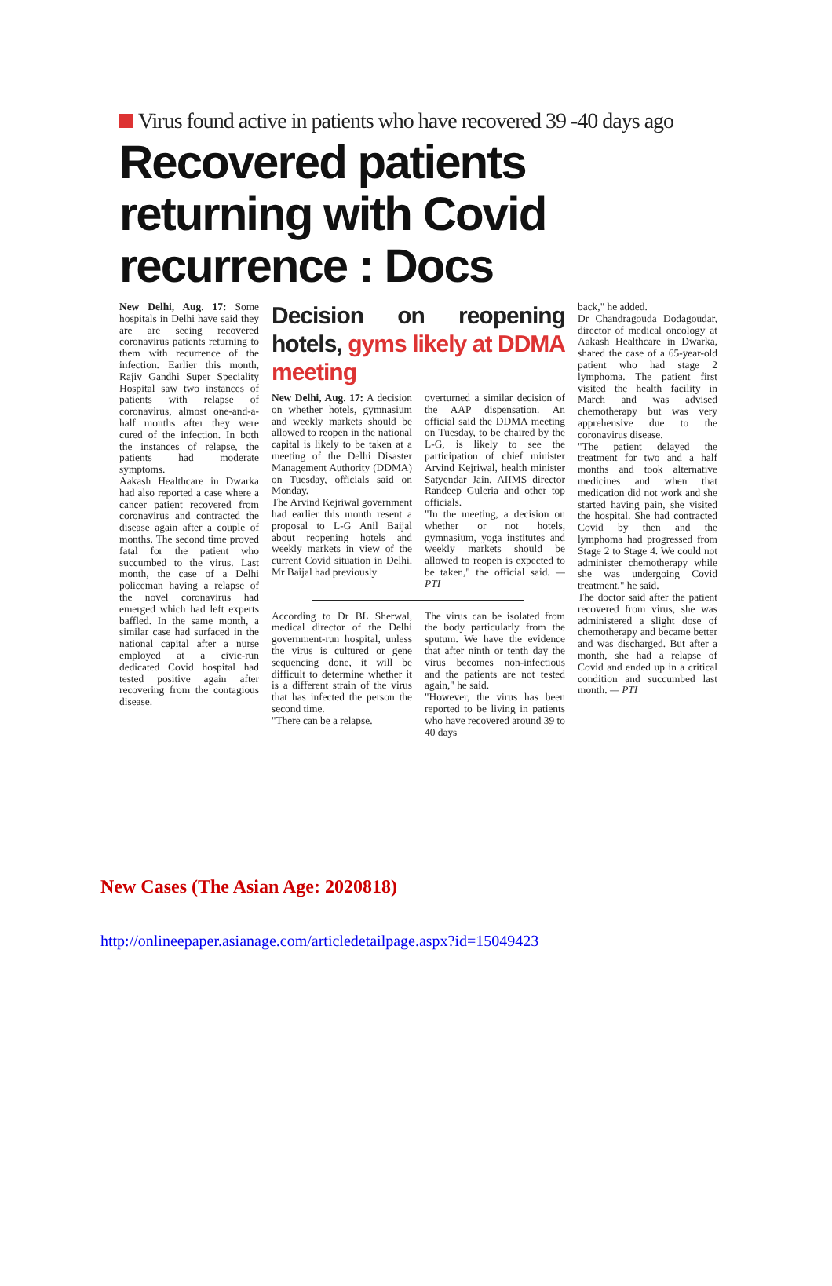Virus found active in patients who have recovered 39 -40 days ago
Recovered patients returning with Covid recurrence : Docs
New Delhi, Aug. 17: Some hospitals in Delhi have said they are are seeing recovered coronavirus patients returning to them with recurrence of the infection. Earlier this month, Rajiv Gandhi Super Speciality Hospital saw two instances of patients with relapse of coronavirus, almost one-and-a-half months after they were cured of the infection. In both the instances of relapse, the patients had moderate symptoms.
Aakash Healthcare in Dwarka had also reported a case where a cancer patient recovered from coronavirus and contracted the disease again after a couple of months. The second time proved fatal for the patient who succumbed to the virus. Last month, the case of a Delhi policeman having a relapse of the novel coronavirus had emerged which had left experts baffled. In the same month, a similar case had surfaced in the national capital after a nurse employed at a civic-run dedicated Covid hospital had tested positive again after recovering from the contagious disease.
Decision on reopening hotels, gyms likely at DDMA meeting
New Delhi, Aug. 17: A decision on whether hotels, gymnasium and weekly markets should be allowed to reopen in the national capital is likely to be taken at a meeting of the Delhi Disaster Management Authority (DDMA) on Tuesday, officials said on Monday.
The Arvind Kejriwal government had earlier this month resent a proposal to L-G Anil Baijal about reopening hotels and weekly markets in view of the current Covid situation in Delhi. Mr Baijal had previously
overturned a similar decision of the AAP dispensation. An official said the DDMA meeting on Tuesday, to be chaired by the L-G, is likely to see the participation of chief minister Arvind Kejriwal, health minister Satyendar Jain, AIIMS director Randeep Guleria and other top officials.
"In the meeting, a decision on whether or not hotels, gymnasium, yoga institutes and weekly markets should be allowed to reopen is expected to be taken," the official said. — PTI
According to Dr BL Sherwal, medical director of the Delhi government-run hospital, unless the virus is cultured or gene sequencing done, it will be difficult to determine whether it is a different strain of the virus that has infected the person the second time.
"There can be a relapse.
The virus can be isolated from the body particularly from the sputum. We have the evidence that after ninth or tenth day the virus becomes non-infectious and the patients are not tested again," he said.
"However, the virus has been reported to be living in patients who have recovered around 39 to 40 days
back," he added.
Dr Chandragouda Dodagoudar, director of medical oncology at Aakash Healthcare in Dwarka, shared the case of a 65-year-old patient who had stage 2 lymphoma. The patient first visited the health facility in March and was advised chemotherapy but was very apprehensive due to the coronavirus disease.
"The patient delayed the treatment for two and a half months and took alternative medicines and when that medication did not work and she started having pain, she visited the hospital. She had contracted Covid by then and the lymphoma had progressed from Stage 2 to Stage 4. We could not administer chemotherapy while she was undergoing Covid treatment," he said.
The doctor said after the patient recovered from virus, she was administered a slight dose of chemotherapy and became better and was discharged. But after a month, she had a relapse of Covid and ended up in a critical condition and succumbed last month. — PTI
New Cases (The Asian Age: 2020818)
http://onlineepaper.asianage.com/articledetailpage.aspx?id=15049423